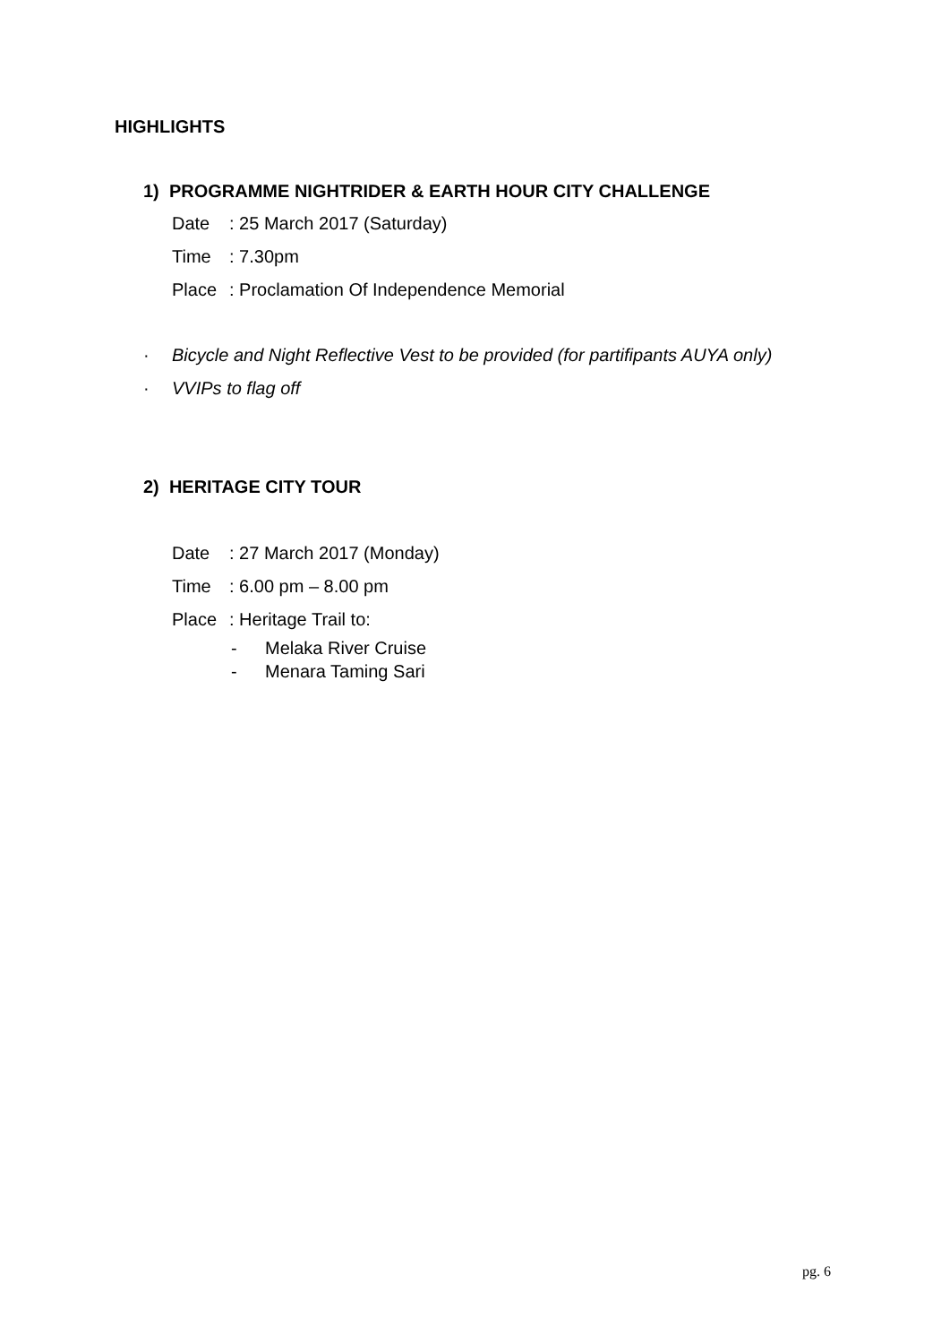HIGHLIGHTS
1) PROGRAMME NIGHTRIDER & EARTH HOUR CITY CHALLENGE
Date: 25 March 2017 (Saturday)
Time: 7.30pm
Place: Proclamation Of Independence Memorial
· Bicycle and Night Reflective Vest to be provided (for partifipants AUYA only)
· VVIPs to flag off
2) HERITAGE CITY TOUR
Date: 27 March 2017 (Monday)
Time: 6.00 pm – 8.00 pm
Place: Heritage Trail to:
- Melaka River Cruise
- Menara Taming Sari
pg. 6